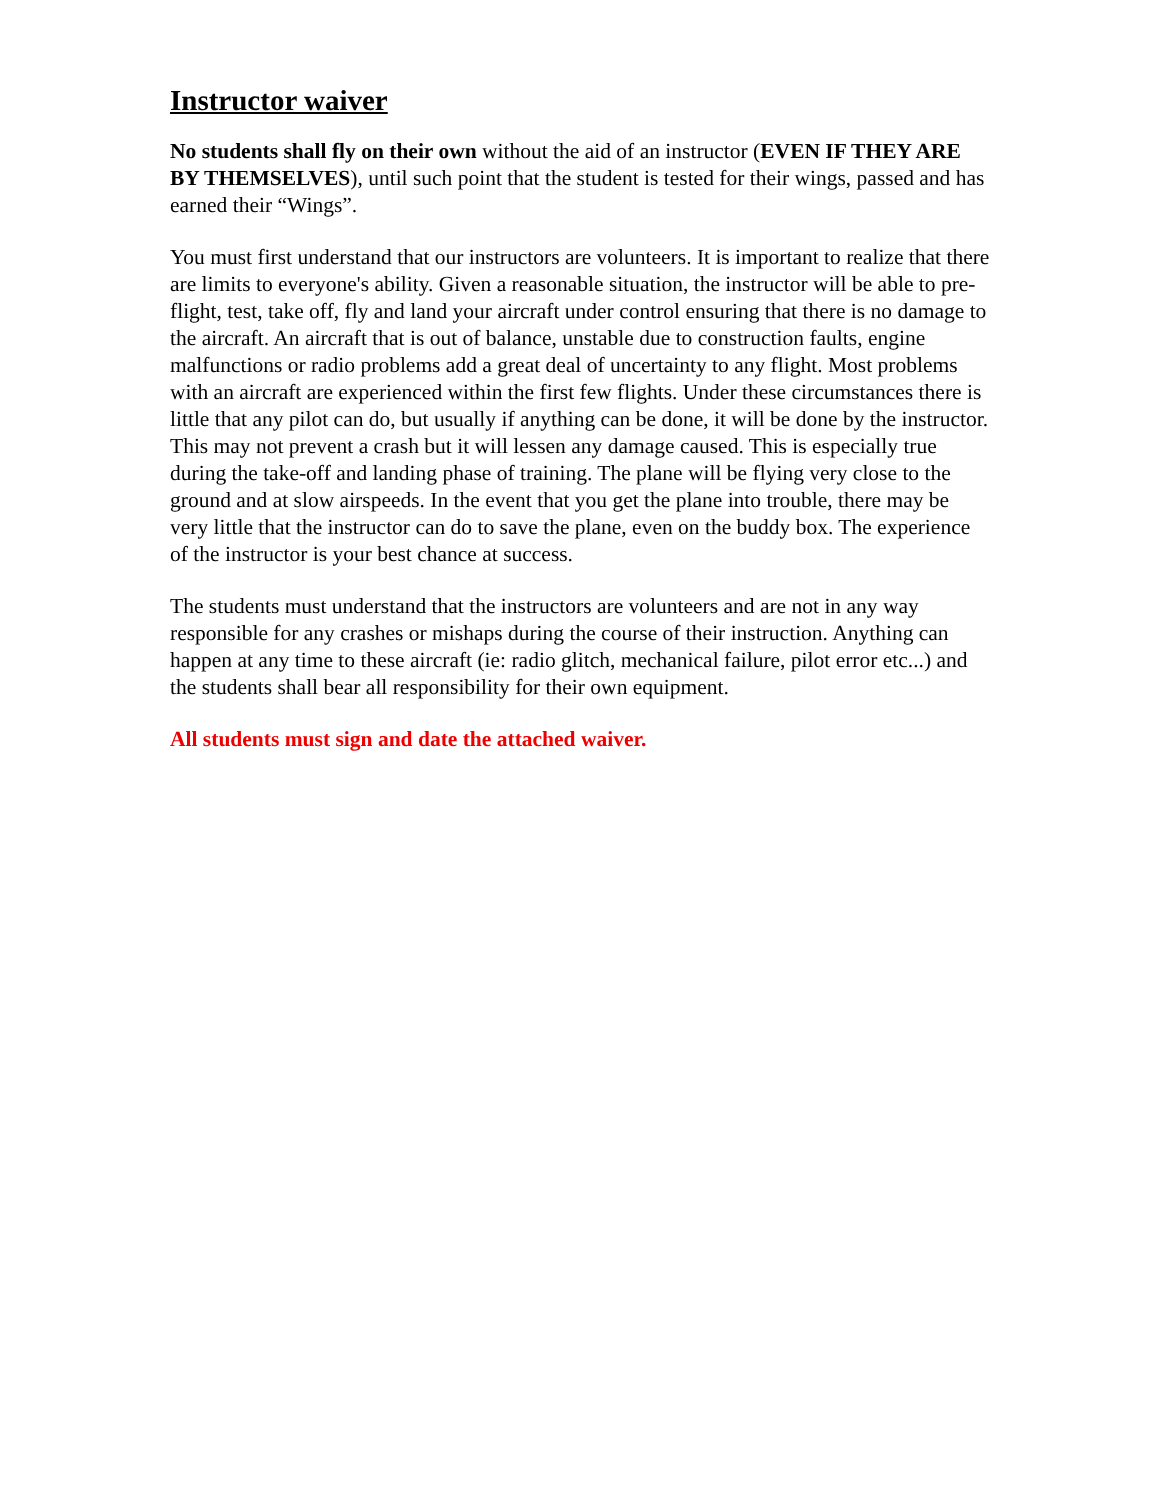Instructor waiver
No students shall fly on their own without the aid of an instructor (EVEN IF THEY ARE BY THEMSELVES), until such point that the student is tested for their wings, passed and has earned their “Wings”.
You must first understand that our instructors are volunteers. It is important to realize that there are limits to everyone's ability. Given a reasonable situation, the instructor will be able to pre-flight, test, take off, fly and land your aircraft under control ensuring that there is no damage to the aircraft. An aircraft that is out of balance, unstable due to construction faults, engine malfunctions or radio problems add a great deal of uncertainty to any flight. Most problems with an aircraft are experienced within the first few flights. Under these circumstances there is little that any pilot can do, but usually if anything can be done, it will be done by the instructor. This may not prevent a crash but it will lessen any damage caused. This is especially true during the take-off and landing phase of training. The plane will be flying very close to the ground and at slow airspeeds. In the event that you get the plane into trouble, there may be very little that the instructor can do to save the plane, even on the buddy box. The experience of the instructor is your best chance at success.
The students must understand that the instructors are volunteers and are not in any way responsible for any crashes or mishaps during the course of their instruction. Anything can happen at any time to these aircraft (ie: radio glitch, mechanical failure, pilot error etc...) and the students shall bear all responsibility for their own equipment.
All students must sign and date the attached waiver.